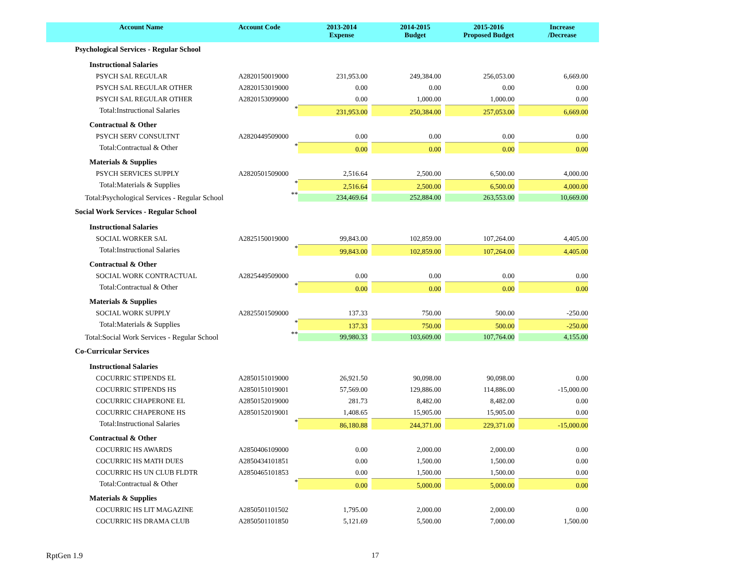| Account Name | Account Code | 2013-2014 Expense | 2014-2015 Budget | 2015-2016 Proposed Budget | Increase /Decrease |
| --- | --- | --- | --- | --- | --- |
| Psychological Services - Regular School | | | | | |
| Instructional Salaries | | | | | |
| PSYCH SAL REGULAR | A2820150019000 | 231,953.00 | 249,384.00 | 256,053.00 | 6,669.00 |
| PSYCH SAL REGULAR OTHER | A2820153019000 | 0.00 | 0.00 | 0.00 | 0.00 |
| PSYCH SAL REGULAR OTHER | A2820153099000 | 0.00 | 1,000.00 | 1,000.00 | 0.00 |
| Total:Instructional Salaries | * | 231,953.00 | 250,384.00 | 257,053.00 | 6,669.00 |
| Contractual & Other | | | | | |
| PSYCH SERV CONSULTNT | A2820449509000 | 0.00 | 0.00 | 0.00 | 0.00 |
| Total:Contractual & Other | * | 0.00 | 0.00 | 0.00 | 0.00 |
| Materials & Supplies | | | | | |
| PSYCH SERVICES SUPPLY | A2820501509000 | 2,516.64 | 2,500.00 | 6,500.00 | 4,000.00 |
| Total:Materials & Supplies | * | 2,516.64 | 2,500.00 | 6,500.00 | 4,000.00 |
| Total:Psychological Services - Regular School | ** | 234,469.64 | 252,884.00 | 263,553.00 | 10,669.00 |
| Social Work Services - Regular School | | | | | |
| Instructional Salaries | | | | | |
| SOCIAL WORKER SAL | A2825150019000 | 99,843.00 | 102,859.00 | 107,264.00 | 4,405.00 |
| Total:Instructional Salaries | * | 99,843.00 | 102,859.00 | 107,264.00 | 4,405.00 |
| Contractual & Other | | | | | |
| SOCIAL WORK CONTRACTUAL | A2825449509000 | 0.00 | 0.00 | 0.00 | 0.00 |
| Total:Contractual & Other | * | 0.00 | 0.00 | 0.00 | 0.00 |
| Materials & Supplies | | | | | |
| SOCIAL WORK SUPPLY | A2825501509000 | 137.33 | 750.00 | 500.00 | -250.00 |
| Total:Materials & Supplies | * | 137.33 | 750.00 | 500.00 | -250.00 |
| Total:Social Work Services - Regular School | ** | 99,980.33 | 103,609.00 | 107,764.00 | 4,155.00 |
| Co-Curricular Services | | | | | |
| Instructional Salaries | | | | | |
| COCURRIC STIPENDS EL | A2850151019000 | 26,921.50 | 90,098.00 | 90,098.00 | 0.00 |
| COCURRIC STIPENDS HS | A2850151019001 | 57,569.00 | 129,886.00 | 114,886.00 | -15,000.00 |
| COCURRIC CHAPERONE EL | A2850152019000 | 281.73 | 8,482.00 | 8,482.00 | 0.00 |
| COCURRIC CHAPERONE HS | A2850152019001 | 1,408.65 | 15,905.00 | 15,905.00 | 0.00 |
| Total:Instructional Salaries | * | 86,180.88 | 244,371.00 | 229,371.00 | -15,000.00 |
| Contractual & Other | | | | | |
| COCURRIC HS AWARDS | A2850406109000 | 0.00 | 2,000.00 | 2,000.00 | 0.00 |
| COCURRIC HS MATH DUES | A2850434101851 | 0.00 | 1,500.00 | 1,500.00 | 0.00 |
| COCURRIC HS UN CLUB FLDTR | A2850465101853 | 0.00 | 1,500.00 | 1,500.00 | 0.00 |
| Total:Contractual & Other | * | 0.00 | 5,000.00 | 5,000.00 | 0.00 |
| Materials & Supplies | | | | | |
| COCURRIC HS LIT MAGAZINE | A2850501101502 | 1,795.00 | 2,000.00 | 2,000.00 | 0.00 |
| COCURRIC HS DRAMA CLUB | A2850501101850 | 5,121.69 | 5,500.00 | 7,000.00 | 1,500.00 |
RptGen 1.9 17